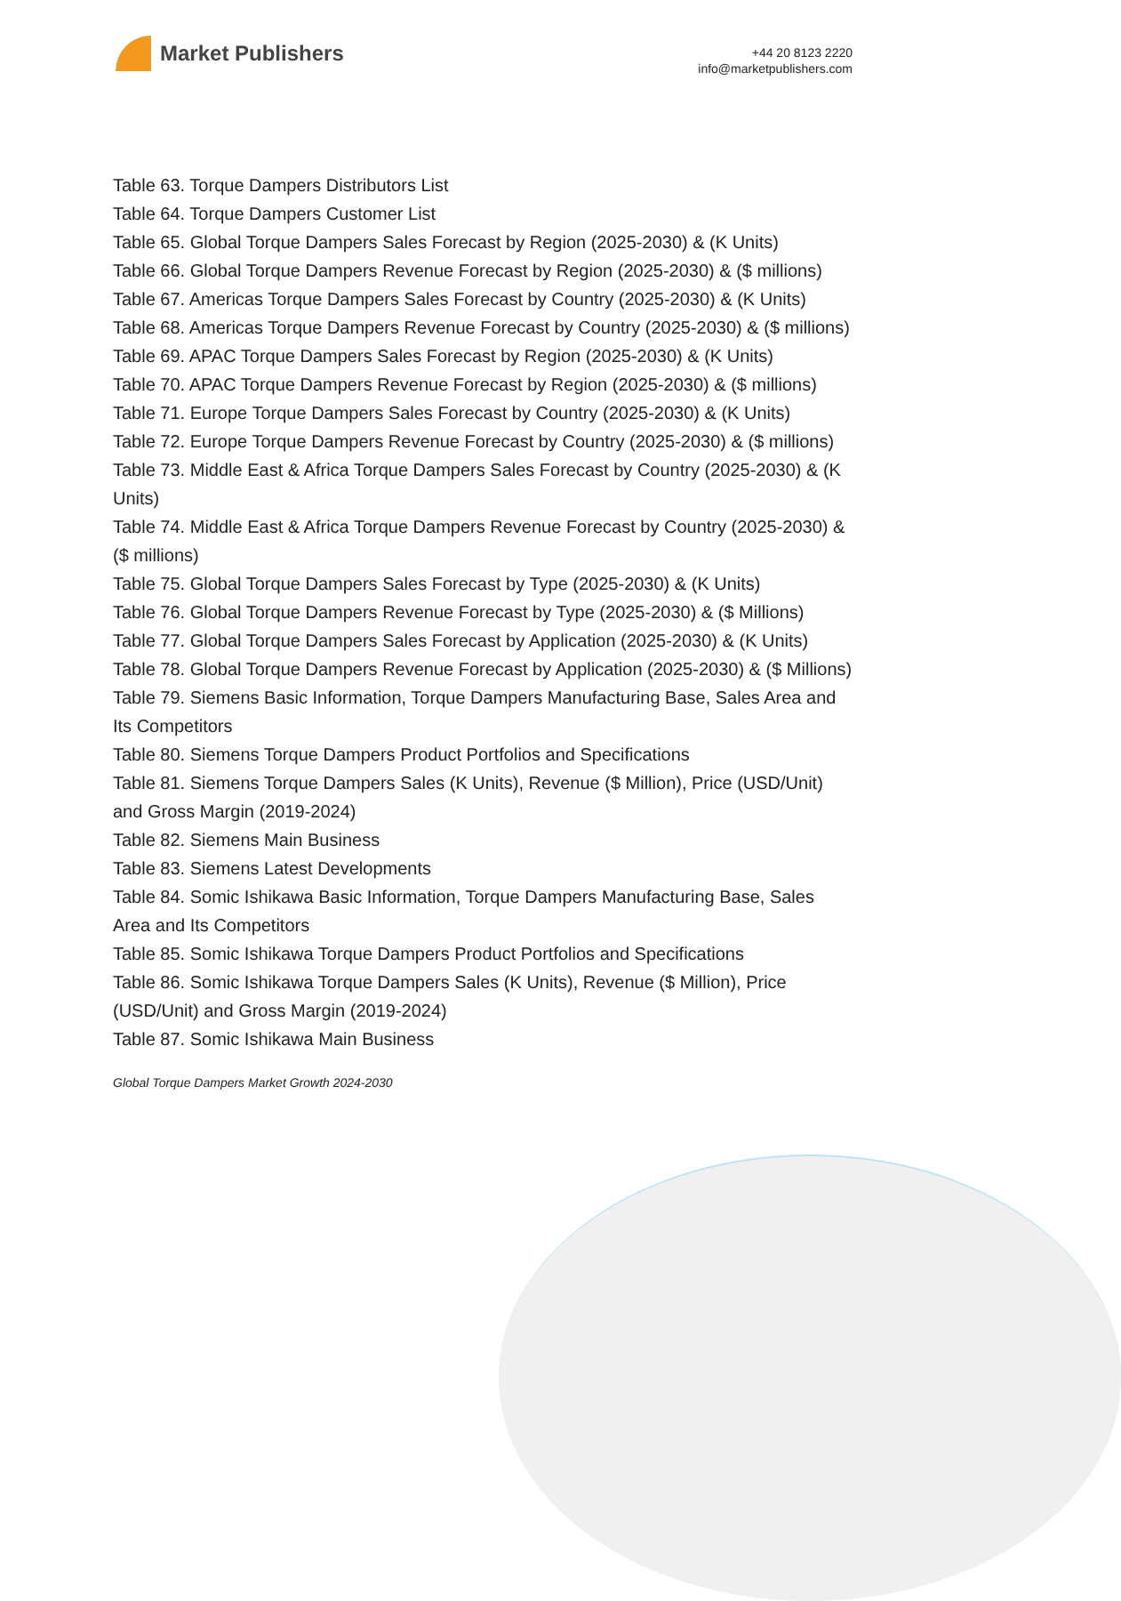Market Publishers
+44 20 8123 2220
info@marketpublishers.com
Table 63. Torque Dampers Distributors List
Table 64. Torque Dampers Customer List
Table 65. Global Torque Dampers Sales Forecast by Region (2025-2030) & (K Units)
Table 66. Global Torque Dampers Revenue Forecast by Region (2025-2030) & ($ millions)
Table 67. Americas Torque Dampers Sales Forecast by Country (2025-2030) & (K Units)
Table 68. Americas Torque Dampers Revenue Forecast by Country (2025-2030) & ($ millions)
Table 69. APAC Torque Dampers Sales Forecast by Region (2025-2030) & (K Units)
Table 70. APAC Torque Dampers Revenue Forecast by Region (2025-2030) & ($ millions)
Table 71. Europe Torque Dampers Sales Forecast by Country (2025-2030) & (K Units)
Table 72. Europe Torque Dampers Revenue Forecast by Country (2025-2030) & ($ millions)
Table 73. Middle East & Africa Torque Dampers Sales Forecast by Country (2025-2030) & (K Units)
Table 74. Middle East & Africa Torque Dampers Revenue Forecast by Country (2025-2030) & ($ millions)
Table 75. Global Torque Dampers Sales Forecast by Type (2025-2030) & (K Units)
Table 76. Global Torque Dampers Revenue Forecast by Type (2025-2030) & ($ Millions)
Table 77. Global Torque Dampers Sales Forecast by Application (2025-2030) & (K Units)
Table 78. Global Torque Dampers Revenue Forecast by Application (2025-2030) & ($ Millions)
Table 79. Siemens Basic Information, Torque Dampers Manufacturing Base, Sales Area and Its Competitors
Table 80. Siemens Torque Dampers Product Portfolios and Specifications
Table 81. Siemens Torque Dampers Sales (K Units), Revenue ($ Million), Price (USD/Unit) and Gross Margin (2019-2024)
Table 82. Siemens Main Business
Table 83. Siemens Latest Developments
Table 84. Somic Ishikawa Basic Information, Torque Dampers Manufacturing Base, Sales Area and Its Competitors
Table 85. Somic Ishikawa Torque Dampers Product Portfolios and Specifications
Table 86. Somic Ishikawa Torque Dampers Sales (K Units), Revenue ($ Million), Price (USD/Unit) and Gross Margin (2019-2024)
Table 87. Somic Ishikawa Main Business
Global Torque Dampers Market Growth 2024-2030